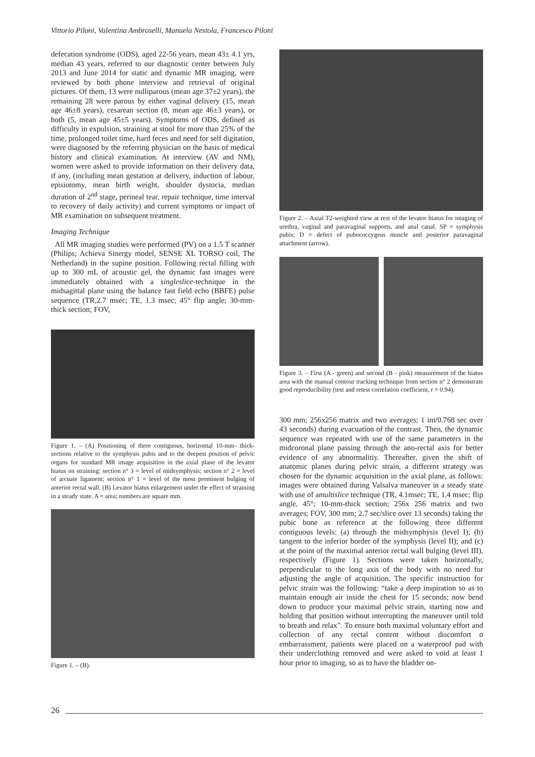Vittorio Piloni, Valentina Ambroselli, Manuela Nestola, Francesco Piloni
defecation syndrome (ODS), aged 22-56 years, mean 43± 4.1 yrs, median 43 years, referred to our diagnostic center between July 2013 and June 2014 for static and dynamic MR imaging, were reviewed by both phone interview and retrieval of original pictures. Of them, 13 were nulliparous (mean age 37±2 years), the remaining 28 were parous by either vaginal delivery (15, mean age 46±8 years), cesarean section (8, mean age 46±3 years), or both (5, mean age 45±5 years). Symptoms of ODS, defined as difficulty in expulsion, straining at stool for more than 25% of the time, prolonged toilet time, hard feces and need for self digitation, were diagnosed by the referring physician on the basis of medical history and clinical examination. At interview (AV and NM), women were asked to provide information on their delivery data, if any, (including mean gestation at delivery, induction of labour, episiotomy, mean birth weight, shoulder dystocia, median duration of 2<sup>nd</sup> stage, perineal tear, repair technique, time interval to recovery of daily activity) and current symptoms or impact of MR examination on subsequent treatment.
Imaging Technique
All MR imaging studies were performed (PV) on a 1.5 T scanner (Philips; Achieva Sinergy model, SENSE XL TORSO coil, The Netherland) in the supine position. Following rectal filling with up to 300 mL of acoustic gel, the dynamic fast images were immediately obtained with a singleslice-technique in the midsagittal plane using the balance fast field echo (BBFE) pulse sequence (TR,2.7 msec; TE, 1.3 msec; 45° flip angle; 30-mm-thick section; FOV,
Figure 1. – (A) Positioning of three contiguous, horizontal 10-mm- thick- sections relative to the symphysis pubis and to the deepest position of pelvic organs for standard MR image acquisition in the axial plane of the levator hiatus on straining: section n° 3 = level of midsymphysis; section n° 2 = level of arcuate ligament; section n° 1 = level of the most prominent bulging of anterior rectal wall. (B) Levator hiatus enlargement under the effect of straining in a steady state. A = area; numbers are square mm.
Figure 1. – (B).
Figure 2. – Axial T2-weighted view at rest of the levator hiatus for imaging of urethra, vaginal and paravaginal supports, and anal canal. SP = symphysis pubis; D = defect of pubococcygeus muscle and posterior paravaginal attachment (arrow).
Figure 3. – First (A - green) and second (B - pink) measurement of the hiatus area with the manual contour tracking technique from section n° 2 demonstrate good reproducibility (test and retest correlation coefficient, r = 0.94).
300 mm; 256x256 matrix and two averages; 1 im/0.768 sec over 43 seconds) during evacuation of the contrast. Then, the dynamic sequence was repeated with use of the same parameters in the midcoronal plane passing through the ano-rectal axis for better evidence of any abnormalitiy. Thereafter, given the shift of anatomic planes during pelvic strain, a different strategy was chosen for the dynamic acquisition in the axial plane, as follows: images were obtained during Valsalva maneuver in a steady state with use of amultislice technique (TR, 4.1msec; TE, 1.4 msec; flip angle, 45°; 10-mm-thick section; 256x 256 matrix and two averages; FOV, 300 mm; 2.7 sec/slice over 13 seconds) taking the pubic bone as reference at the following three different contiguous levels: (a) through the midsymphysis (level I); (b) tangent to the inferior border of the symphysis (level II); and (c) at the point of the maximal anterior rectal wall bulging (level III), respectively (Figure 1). Sections were taken horizontally, perpendicular to the long axis of the body with no need for adjusting the angle of acquisition. The specific instruction for pelvic strain was the following: “take a deep inspiration so as to maintain enough air inside the chest for 15 seconds; now bend down to produce your maximal pelvic strain, starting now and holding that position without interrupting the maneuver until told to breath and relax”. To ensure both maximal voluntary effort and collection of any rectal content without discomfort o embarrassment, patients were placed on a waterproof pad with their underclothing removed and were asked to void at least 1 hour prior to imaging, so as to have the bladder on-
26